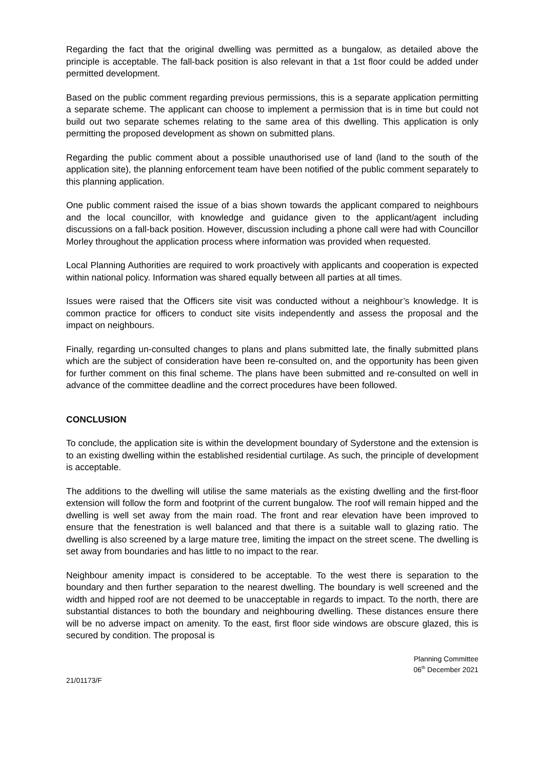Regarding the fact that the original dwelling was permitted as a bungalow, as detailed above the principle is acceptable. The fall-back position is also relevant in that a 1st floor could be added under permitted development.
Based on the public comment regarding previous permissions, this is a separate application permitting a separate scheme. The applicant can choose to implement a permission that is in time but could not build out two separate schemes relating to the same area of this dwelling. This application is only permitting the proposed development as shown on submitted plans.
Regarding the public comment about a possible unauthorised use of land (land to the south of the application site), the planning enforcement team have been notified of the public comment separately to this planning application.
One public comment raised the issue of a bias shown towards the applicant compared to neighbours and the local councillor, with knowledge and guidance given to the applicant/agent including discussions on a fall-back position. However, discussion including a phone call were had with Councillor Morley throughout the application process where information was provided when requested.
Local Planning Authorities are required to work proactively with applicants and cooperation is expected within national policy. Information was shared equally between all parties at all times.
Issues were raised that the Officers site visit was conducted without a neighbour’s knowledge. It is common practice for officers to conduct site visits independently and assess the proposal and the impact on neighbours.
Finally, regarding un-consulted changes to plans and plans submitted late, the finally submitted plans which are the subject of consideration have been re-consulted on, and the opportunity has been given for further comment on this final scheme. The plans have been submitted and re-consulted on well in advance of the committee deadline and the correct procedures have been followed.
CONCLUSION
To conclude, the application site is within the development boundary of Syderstone and the extension is to an existing dwelling within the established residential curtilage. As such, the principle of development is acceptable.
The additions to the dwelling will utilise the same materials as the existing dwelling and the first-floor extension will follow the form and footprint of the current bungalow. The roof will remain hipped and the dwelling is well set away from the main road. The front and rear elevation have been improved to ensure that the fenestration is well balanced and that there is a suitable wall to glazing ratio. The dwelling is also screened by a large mature tree, limiting the impact on the street scene. The dwelling is set away from boundaries and has little to no impact to the rear.
Neighbour amenity impact is considered to be acceptable. To the west there is separation to the boundary and then further separation to the nearest dwelling. The boundary is well screened and the width and hipped roof are not deemed to be unacceptable in regards to impact. To the north, there are substantial distances to both the boundary and neighbouring dwelling. These distances ensure there will be no adverse impact on amenity. To the east, first floor side windows are obscure glazed, this is secured by condition. The proposal is
Planning Committee
06<sup>th</sup> December 2021
21/01173/F